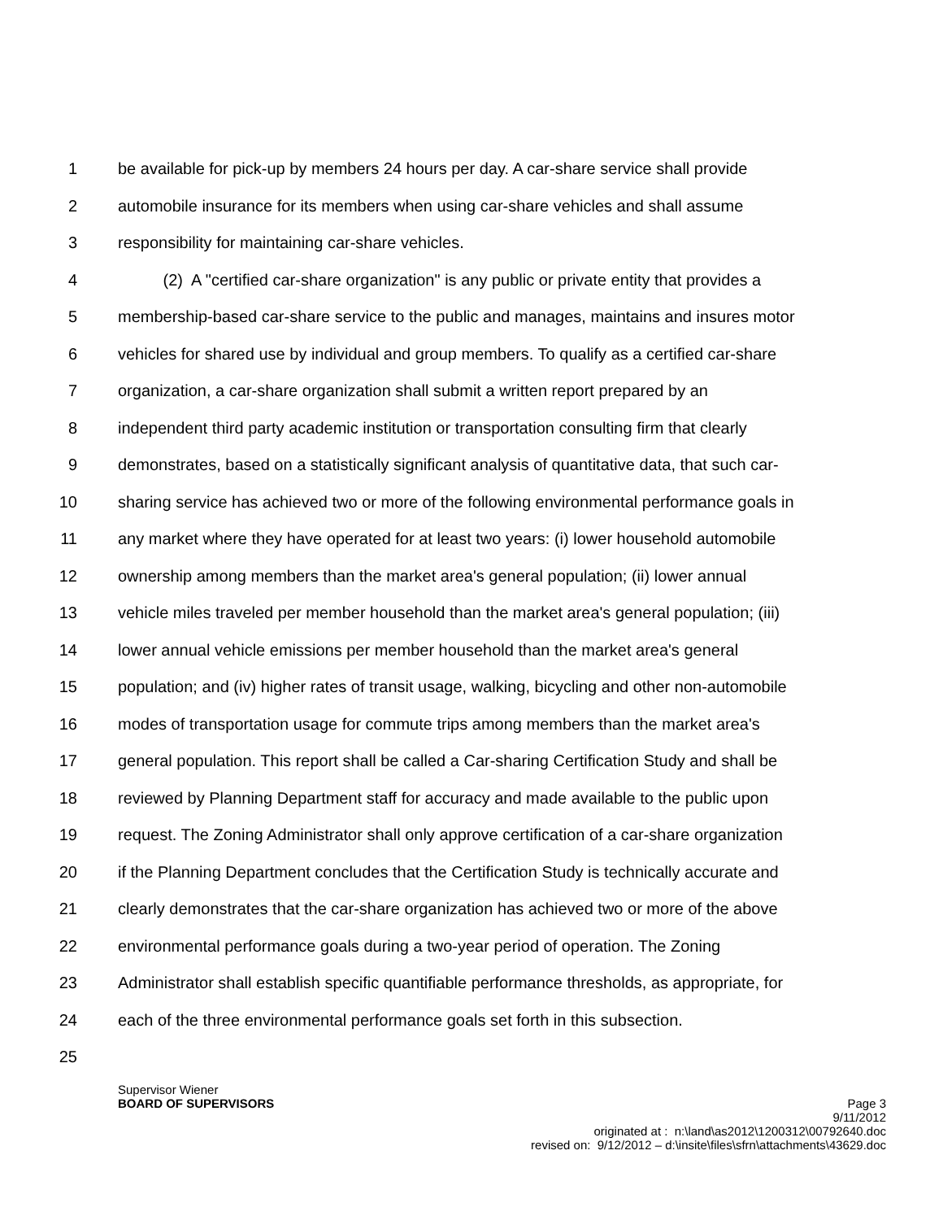1 be available for pick-up by members 24 hours per day. A car-share service shall provide
2 automobile insurance for its members when using car-share vehicles and shall assume
3 responsibility for maintaining car-share vehicles.
4 (2) A "certified car-share organization" is any public or private entity that provides a
5 membership-based car-share service to the public and manages, maintains and insures motor
6 vehicles for shared use by individual and group members. To qualify as a certified car-share
7 organization, a car-share organization shall submit a written report prepared by an
8 independent third party academic institution or transportation consulting firm that clearly
9 demonstrates, based on a statistically significant analysis of quantitative data, that such car-
10 sharing service has achieved two or more of the following environmental performance goals in
11 any market where they have operated for at least two years: (i) lower household automobile
12 ownership among members than the market area's general population; (ii) lower annual
13 vehicle miles traveled per member household than the market area's general population; (iii)
14 lower annual vehicle emissions per member household than the market area's general
15 population; and (iv) higher rates of transit usage, walking, bicycling and other non-automobile
16 modes of transportation usage for commute trips among members than the market area's
17 general population. This report shall be called a Car-sharing Certification Study and shall be
18 reviewed by Planning Department staff for accuracy and made available to the public upon
19 request. The Zoning Administrator shall only approve certification of a car-share organization
20 if the Planning Department concludes that the Certification Study is technically accurate and
21 clearly demonstrates that the car-share organization has achieved two or more of the above
22 environmental performance goals during a two-year period of operation. The Zoning
23 Administrator shall establish specific quantifiable performance thresholds, as appropriate, for
24 each of the three environmental performance goals set forth in this subsection.
25
Supervisor Wiener
BOARD OF SUPERVISORS Page 3
9/11/2012
originated at : n:\land\as2012\1200312\00792640.doc
revised on: 9/12/2012 – d:\insite\files\sfrn\attachments\43629.doc